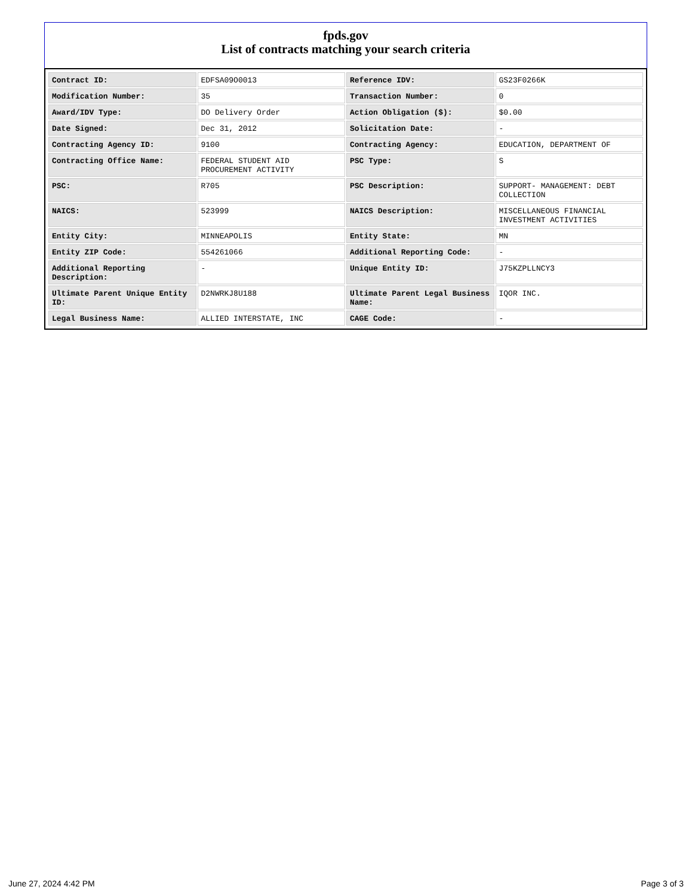fpds.gov
List of contracts matching your search criteria
| Contract ID: | EDFSA09O0013 | Reference IDV: | GS23F0266K |
| Modification Number: | 35 | Transaction Number: | 0 |
| Award/IDV Type: | DO Delivery Order | Action Obligation ($): | $0.00 |
| Date Signed: | Dec 31, 2012 | Solicitation Date: | - |
| Contracting Agency ID: | 9100 | Contracting Agency: | EDUCATION, DEPARTMENT OF |
| Contracting Office Name: | FEDERAL STUDENT AID PROCUREMENT ACTIVITY | PSC Type: | S |
| PSC: | R705 | PSC Description: | SUPPORT- MANAGEMENT: DEBT COLLECTION |
| NAICS: | 523999 | NAICS Description: | MISCELLANEOUS FINANCIAL INVESTMENT ACTIVITIES |
| Entity City: | MINNEAPOLIS | Entity State: | MN |
| Entity ZIP Code: | 554261066 | Additional Reporting Code: | - |
| Additional Reporting Description: | - | Unique Entity ID: | J75KZPLLNCY3 |
| Ultimate Parent Unique Entity ID: | D2NWRKJ8U188 | Ultimate Parent Legal Business Name: | IQOR INC. |
| Legal Business Name: | ALLIED INTERSTATE, INC | CAGE Code: | - |
June 27, 2024 4:42 PM Page 3 of 3